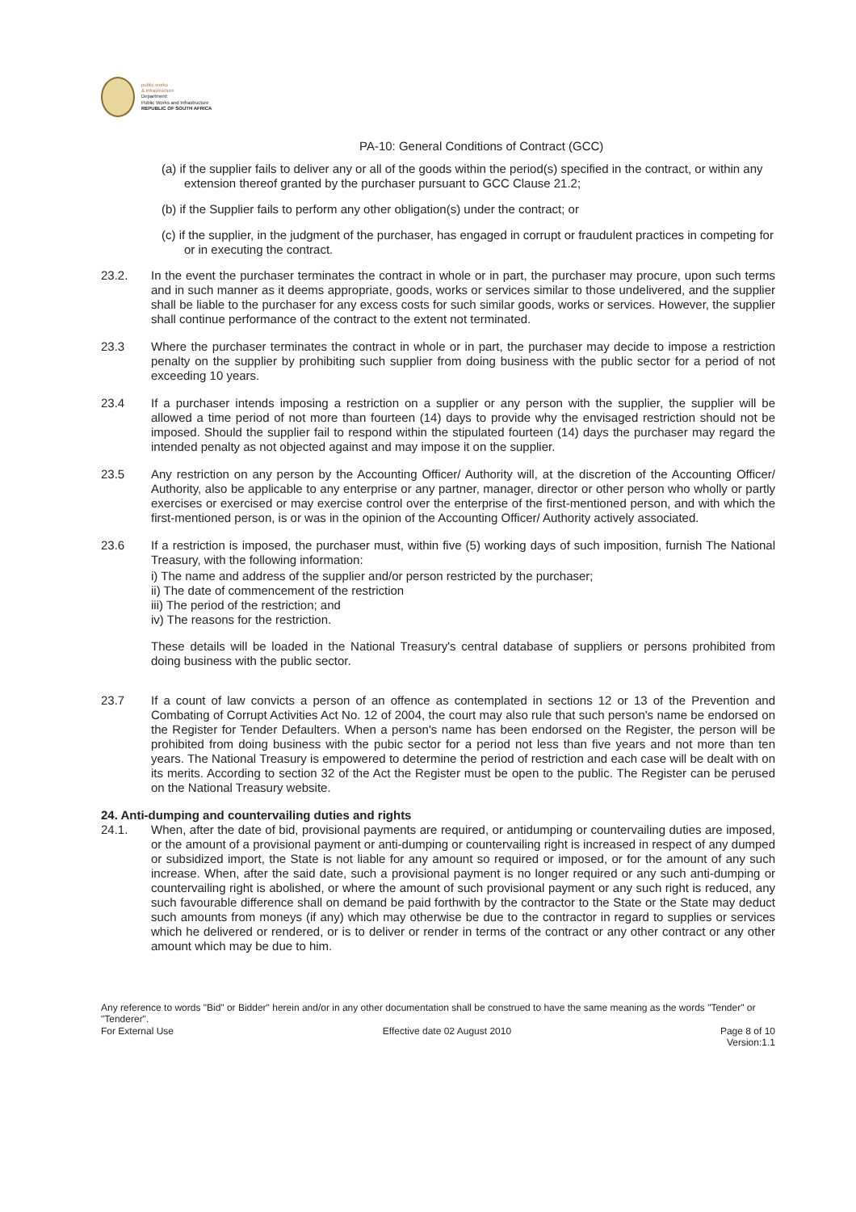public works
& infrastructure
Department:
Public Works and Infrastructure
REPUBLIC OF SOUTH AFRICA
PA-10: General Conditions of Contract (GCC)
(a) if the supplier fails to deliver any or all of the goods within the period(s) specified in the contract, or within any extension thereof granted by the purchaser pursuant to GCC Clause 21.2;
(b) if the Supplier fails to perform any other obligation(s) under the contract; or
(c) if the supplier, in the judgment of the purchaser, has engaged in corrupt or fraudulent practices in competing for or in executing the contract.
23.2. In the event the purchaser terminates the contract in whole or in part, the purchaser may procure, upon such terms and in such manner as it deems appropriate, goods, works or services similar to those undelivered, and the supplier shall be liable to the purchaser for any excess costs for such similar goods, works or services. However, the supplier shall continue performance of the contract to the extent not terminated.
23.3 Where the purchaser terminates the contract in whole or in part, the purchaser may decide to impose a restriction penalty on the supplier by prohibiting such supplier from doing business with the public sector for a period of not exceeding 10 years.
23.4 If a purchaser intends imposing a restriction on a supplier or any person with the supplier, the supplier will be allowed a time period of not more than fourteen (14) days to provide why the envisaged restriction should not be imposed. Should the supplier fail to respond within the stipulated fourteen (14) days the purchaser may regard the intended penalty as not objected against and may impose it on the supplier.
23.5 Any restriction on any person by the Accounting Officer/ Authority will, at the discretion of the Accounting Officer/ Authority, also be applicable to any enterprise or any partner, manager, director or other person who wholly or partly exercises or exercised or may exercise control over the enterprise of the first-mentioned person, and with which the first-mentioned person, is or was in the opinion of the Accounting Officer/ Authority actively associated.
23.6 If a restriction is imposed, the purchaser must, within five (5) working days of such imposition, furnish The National Treasury, with the following information:
i) The name and address of the supplier and/or person restricted by the purchaser;
ii) The date of commencement of the restriction
iii) The period of the restriction; and
iv) The reasons for the restriction.
These details will be loaded in the National Treasury's central database of suppliers or persons prohibited from doing business with the public sector.
23.7 If a count of law convicts a person of an offence as contemplated in sections 12 or 13 of the Prevention and Combating of Corrupt Activities Act No. 12 of 2004, the court may also rule that such person's name be endorsed on the Register for Tender Defaulters. When a person's name has been endorsed on the Register, the person will be prohibited from doing business with the pubic sector for a period not less than five years and not more than ten years. The National Treasury is empowered to determine the period of restriction and each case will be dealt with on its merits. According to section 32 of the Act the Register must be open to the public. The Register can be perused on the National Treasury website.
24. Anti-dumping and countervailing duties and rights
24.1. When, after the date of bid, provisional payments are required, or antidumping or countervailing duties are imposed, or the amount of a provisional payment or anti-dumping or countervailing right is increased in respect of any dumped or subsidized import, the State is not liable for any amount so required or imposed, or for the amount of any such increase. When, after the said date, such a provisional payment is no longer required or any such anti-dumping or countervailing right is abolished, or where the amount of such provisional payment or any such right is reduced, any such favourable difference shall on demand be paid forthwith by the contractor to the State or the State may deduct such amounts from moneys (if any) which may otherwise be due to the contractor in regard to supplies or services which he delivered or rendered, or is to deliver or render in terms of the contract or any other contract or any other amount which may be due to him.
Any reference to words "Bid" or Bidder" herein and/or in any other documentation shall be construed to have the same meaning as the words "Tender" or "Tenderer".
For External Use Effective date 02 August 2010 Page 8 of 10
Version:1.1